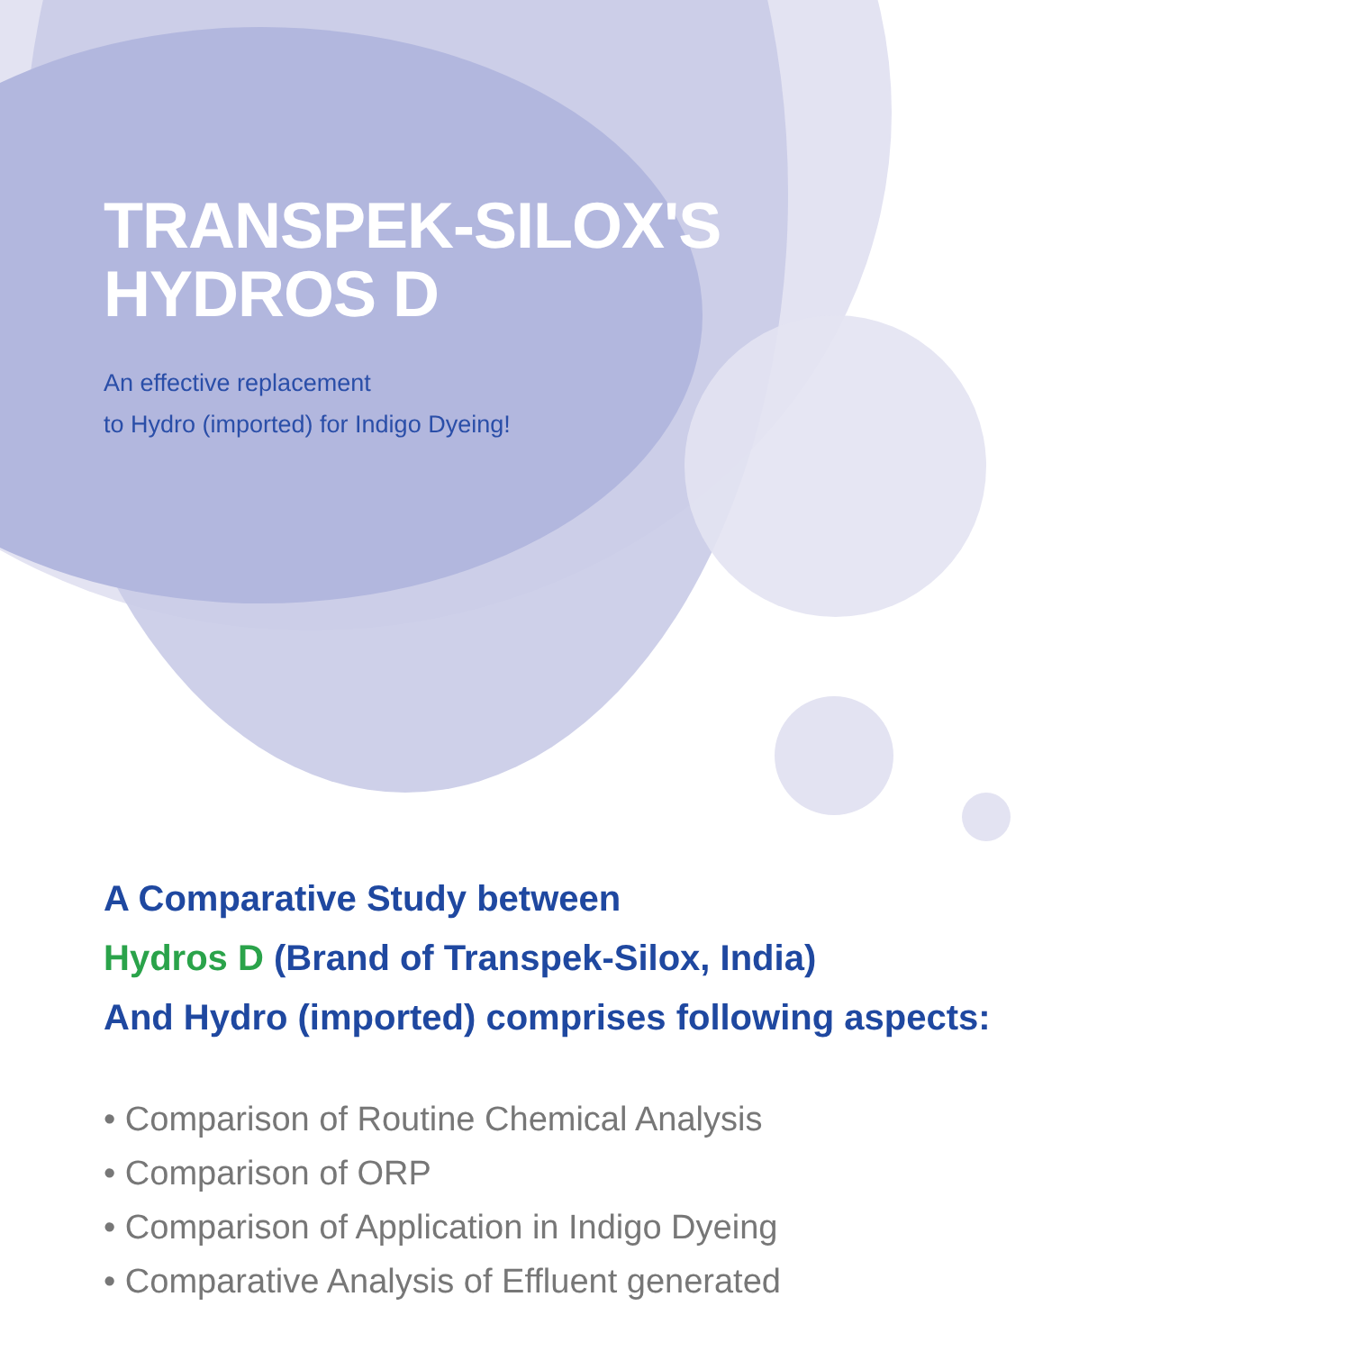TRANSPEK-SILOX'S
HYDROS D
An effective replacement
to Hydro (imported) for Indigo Dyeing!
A Comparative Study between
Hydros D (Brand of Transpek-Silox, India)
And Hydro (imported) comprises following aspects:
• Comparison of Routine Chemical Analysis
• Comparison of ORP
• Comparison of Application in Indigo Dyeing
• Comparative Analysis of Effluent generated